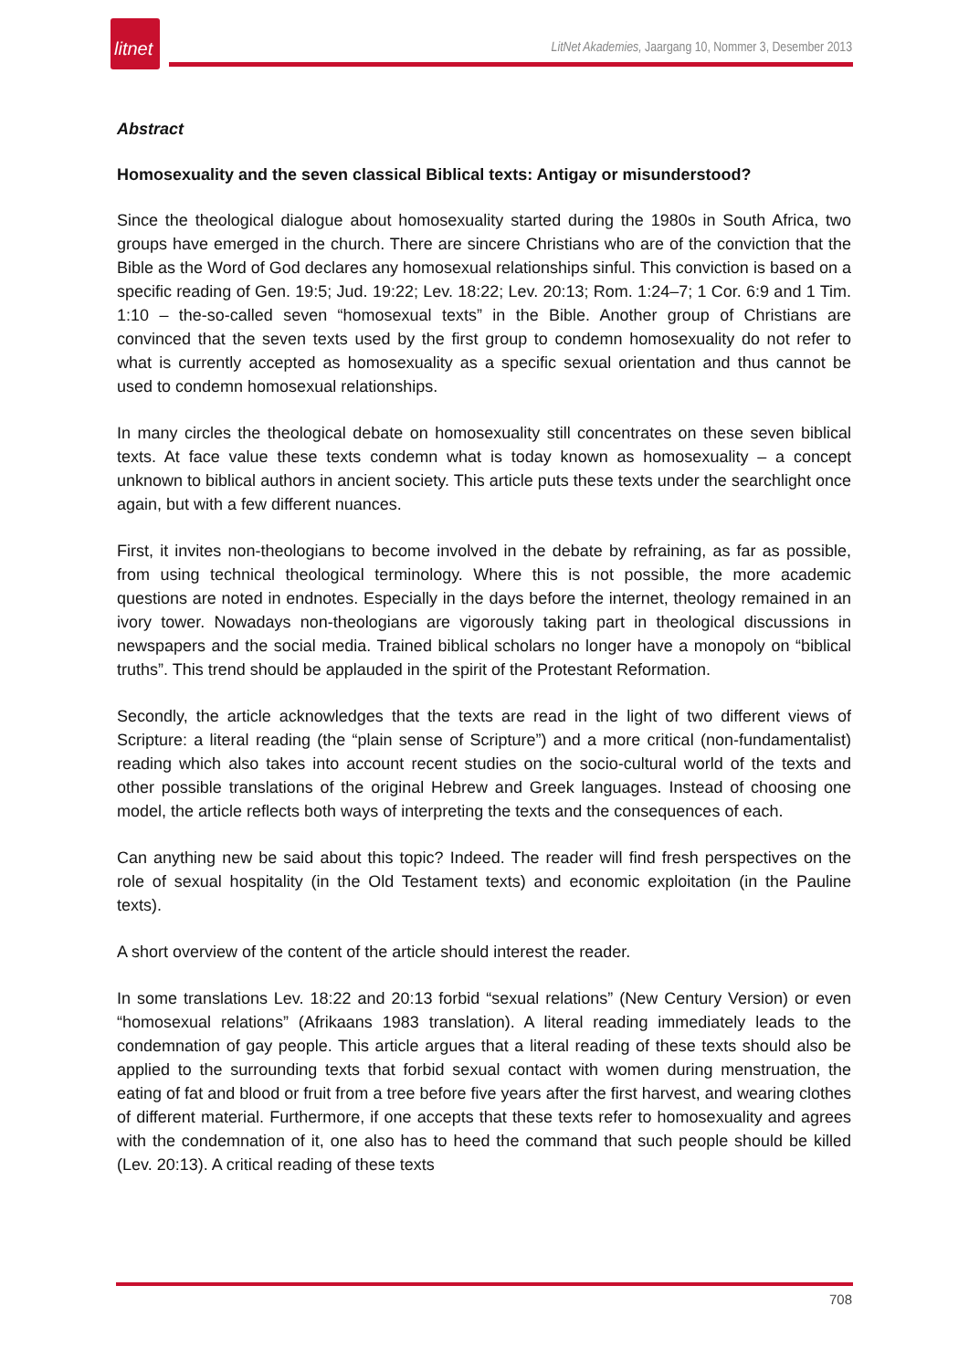litnet
LitNet Akademies, Jaargang 10, Nommer 3, Desember 2013
Abstract
Homosexuality and the seven classical Biblical texts: Antigay or misunderstood?
Since the theological dialogue about homosexuality started during the 1980s in South Africa, two groups have emerged in the church. There are sincere Christians who are of the conviction that the Bible as the Word of God declares any homosexual relationships sinful. This conviction is based on a specific reading of Gen. 19:5; Jud. 19:22; Lev. 18:22; Lev. 20:13; Rom. 1:24–7; 1 Cor. 6:9 and 1 Tim. 1:10 – the-so-called seven “homosexual texts” in the Bible. Another group of Christians are convinced that the seven texts used by the first group to condemn homosexuality do not refer to what is currently accepted as homosexuality as a specific sexual orientation and thus cannot be used to condemn homosexual relationships.
In many circles the theological debate on homosexuality still concentrates on these seven biblical texts. At face value these texts condemn what is today known as homosexuality – a concept unknown to biblical authors in ancient society. This article puts these texts under the searchlight once again, but with a few different nuances.
First, it invites non-theologians to become involved in the debate by refraining, as far as possible, from using technical theological terminology. Where this is not possible, the more academic questions are noted in endnotes. Especially in the days before the internet, theology remained in an ivory tower. Nowadays non-theologians are vigorously taking part in theological discussions in newspapers and the social media. Trained biblical scholars no longer have a monopoly on “biblical truths”. This trend should be applauded in the spirit of the Protestant Reformation.
Secondly, the article acknowledges that the texts are read in the light of two different views of Scripture: a literal reading (the “plain sense of Scripture”) and a more critical (non-fundamentalist) reading which also takes into account recent studies on the socio-cultural world of the texts and other possible translations of the original Hebrew and Greek languages. Instead of choosing one model, the article reflects both ways of interpreting the texts and the consequences of each.
Can anything new be said about this topic? Indeed. The reader will find fresh perspectives on the role of sexual hospitality (in the Old Testament texts) and economic exploitation (in the Pauline texts).
A short overview of the content of the article should interest the reader.
In some translations Lev. 18:22 and 20:13 forbid “sexual relations” (New Century Version) or even “homosexual relations” (Afrikaans 1983 translation). A literal reading immediately leads to the condemnation of gay people. This article argues that a literal reading of these texts should also be applied to the surrounding texts that forbid sexual contact with women during menstruation, the eating of fat and blood or fruit from a tree before five years after the first harvest, and wearing clothes of different material. Furthermore, if one accepts that these texts refer to homosexuality and agrees with the condemnation of it, one also has to heed the command that such people should be killed (Lev. 20:13). A critical reading of these texts
708